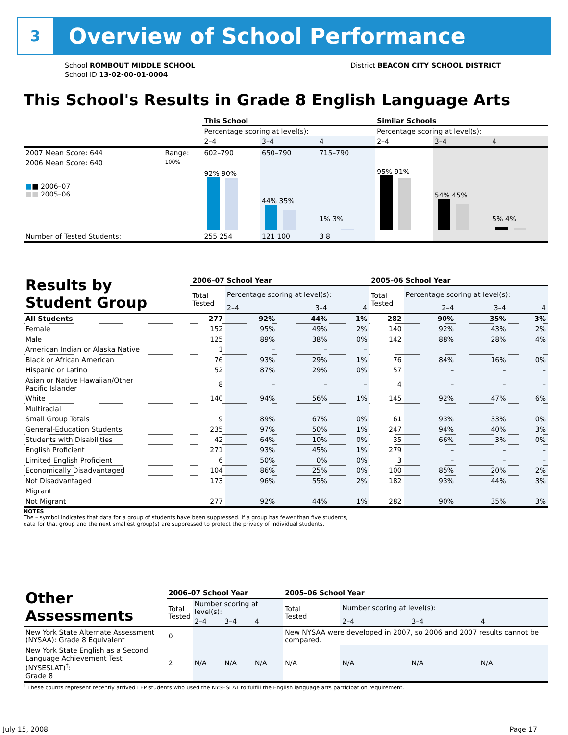3
Overview of School Performance
School ROMBOUT MIDDLE SCHOOL
School ID 13-02-00-01-0004
District BEACON CITY SCHOOL DISTRICT
This School's Results in Grade 8 English Language Arts
| | | This School | | | Similar Schools | | |
| | | Percentage scoring at level(s): | | | Percentage scoring at level(s): | | |
| | | 2–4 | 3–4 | 4 | 2–4 | 3–4 | 4 |
| 2007 Mean Score: 644 | Range: | 602–790 | 650–790 | 715–790 | | | |
| 2006 Mean Score: 640 ■ ■ 2006–07 ■■ 2005–06 | 100% | 92% 90% | 44% 35% | 1% 3% | 95% 91% | 54% 45% | 5% 4% |
| Number of Tested Students: | | 255 254 | 121 100 | 3 8 | | | |
| Results by Student Group | 2006–07 School Year | | | | 2005–06 School Year | | | |
| | Total Tested | Percentage scoring at level(s): | | | Total Tested | Percentage scoring at level(s): | | |
| | | 2–4 | 3–4 | 4 | | 2–4 | 3–4 | 4 |
| All Students | 277 | 92% | 44% | 1% | 282 | 90% | 35% | 3% |
| Female | 152 | 95% | 49% | 2% | 140 | 92% | 43% | 2% |
| Male | 125 | 89% | 38% | 0% | 142 | 88% | 28% | 4% |
| American Indian or Alaska Native | 1 | – | – | – | | | | |
| Black or African American | 76 | 93% | 29% | 1% | 76 | 84% | 16% | 0% |
| Hispanic or Latino | 52 | 87% | 29% | 0% | 57 | – | – | – |
| Asian or Native Hawaiian/Other Pacific Islander | 8 | – | – | – | 4 | – | – | – |
| White | 140 | 94% | 56% | 1% | 145 | 92% | 47% | 6% |
| Multiracial | | | | | | | | |
| Small Group Totals | 9 | 89% | 67% | 0% | 61 | 93% | 33% | 0% |
| General-Education Students | 235 | 97% | 50% | 1% | 247 | 94% | 40% | 3% |
| Students with Disabilities | 42 | 64% | 10% | 0% | 35 | 66% | 3% | 0% |
| English Proficient | 271 | 93% | 45% | 1% | 279 | – | – | – |
| Limited English Proficient | 6 | 50% | 0% | 0% | 3 | – | – | – |
| Economically Disadvantaged | 104 | 86% | 25% | 0% | 100 | 85% | 20% | 2% |
| Not Disadvantaged | 173 | 96% | 55% | 2% | 182 | 93% | 44% | 3% |
| Migrant | | | | | | | | |
| Not Migrant | 277 | 92% | 44% | 1% | 282 | 90% | 35% | 3% |
NOTES
The – symbol indicates that data for a group of students have been suppressed. If a group has fewer than five students,
data for that group and the next smallest group(s) are suppressed to protect the privacy of individual students.
| Other Assessments | 2006–07 School Year | | | | 2005–06 School Year | | | |
| | Total Tested | Number scoring at level(s): | | | Total Tested | Number scoring at level(s): | | |
| | | 2–4 | 3–4 | 4 | | 2–4 | 3–4 | 4 |
| New York State Alternate Assessment (NYSAA): Grade 8 Equivalent | 0 | | | | New NYSAA were developed in 2007, so 2006 and 2007 results cannot be compared. | | | |
| New York State English as a Second Language Achievement Test (NYSESLAT)<sup>†</sup>: Grade 8 | 2 | N/A | N/A | N/A | N/A | N/A | N/A | N/A |
<sup>†</sup> These counts represent recently arrived LEP students who used the NYSESLAT to fulfill the English language arts participation requirement.
July 15, 2008 Page 17